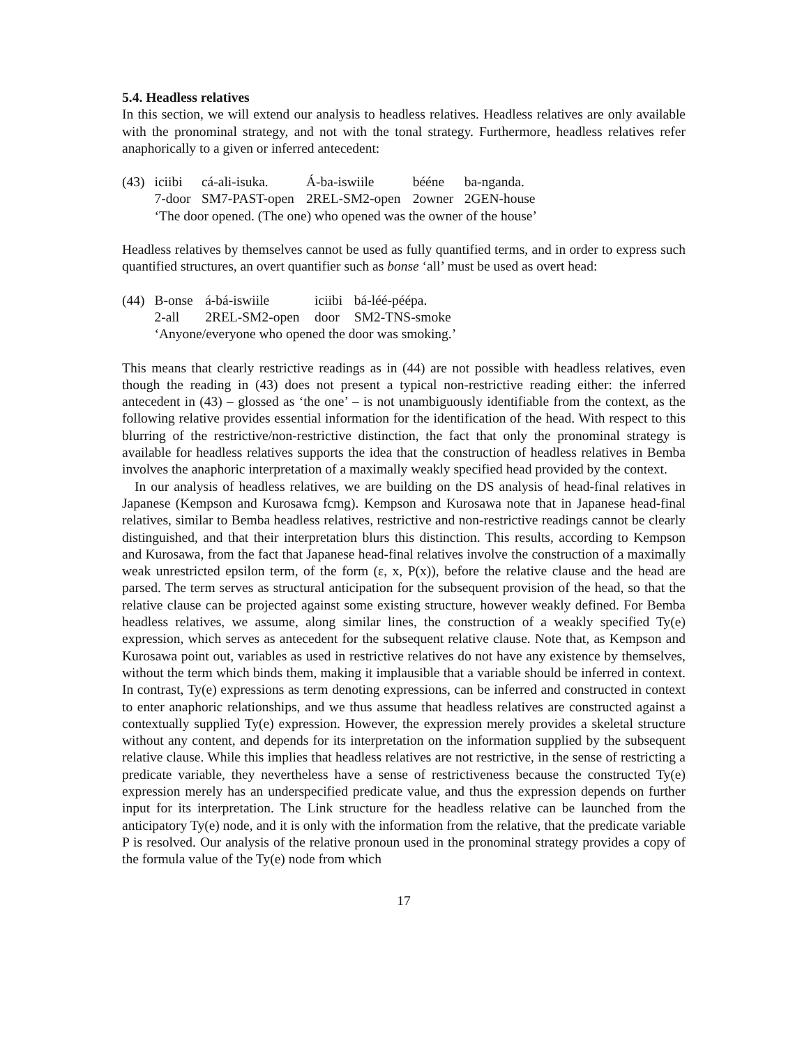5.4. Headless relatives
In this section, we will extend our analysis to headless relatives. Headless relatives are only available with the pronominal strategy, and not with the tonal strategy. Furthermore, headless relatives refer anaphorically to a given or inferred antecedent:
| (43) | iciibi | cá-ali-isuka. | Á-ba-iswiile | bééne | ba-nganda. |
| | 7-door | SM7-PAST-open | 2REL-SM2-open | 2owner | 2GEN-house |
| | ‘The door opened. (The one) who opened was the owner of the house’ | | | | |
Headless relatives by themselves cannot be used as fully quantified terms, and in order to express such quantified structures, an overt quantifier such as bonse ‘all’ must be used as overt head:
| (44) | B-onse | á-bá-iswiile | iciibi | bá-léé-péépa. |
| | 2-all | 2REL-SM2-open | door | SM2-TNS-smoke |
| | ‘Anyone/everyone who opened the door was smoking.’ | | | |
This means that clearly restrictive readings as in (44) are not possible with headless relatives, even though the reading in (43) does not present a typical non-restrictive reading either: the inferred antecedent in (43) – glossed as ‘the one’ – is not unambiguously identifiable from the context, as the following relative provides essential information for the identification of the head. With respect to this blurring of the restrictive/non-restrictive distinction, the fact that only the pronominal strategy is available for headless relatives supports the idea that the construction of headless relatives in Bemba involves the anaphoric interpretation of a maximally weakly specified head provided by the context.
In our analysis of headless relatives, we are building on the DS analysis of head-final relatives in Japanese (Kempson and Kurosawa fcmg). Kempson and Kurosawa note that in Japanese head-final relatives, similar to Bemba headless relatives, restrictive and non-restrictive readings cannot be clearly distinguished, and that their interpretation blurs this distinction. This results, according to Kempson and Kurosawa, from the fact that Japanese head-final relatives involve the construction of a maximally weak unrestricted epsilon term, of the form (ε, x, P(x)), before the relative clause and the head are parsed. The term serves as structural anticipation for the subsequent provision of the head, so that the relative clause can be projected against some existing structure, however weakly defined. For Bemba headless relatives, we assume, along similar lines, the construction of a weakly specified Ty(e) expression, which serves as antecedent for the subsequent relative clause. Note that, as Kempson and Kurosawa point out, variables as used in restrictive relatives do not have any existence by themselves, without the term which binds them, making it implausible that a variable should be inferred in context. In contrast, Ty(e) expressions as term denoting expressions, can be inferred and constructed in context to enter anaphoric relationships, and we thus assume that headless relatives are constructed against a contextually supplied Ty(e) expression. However, the expression merely provides a skeletal structure without any content, and depends for its interpretation on the information supplied by the subsequent relative clause. While this implies that headless relatives are not restrictive, in the sense of restricting a predicate variable, they nevertheless have a sense of restrictiveness because the constructed Ty(e) expression merely has an underspecified predicate value, and thus the expression depends on further input for its interpretation. The Link structure for the headless relative can be launched from the anticipatory Ty(e) node, and it is only with the information from the relative, that the predicate variable P is resolved. Our analysis of the relative pronoun used in the pronominal strategy provides a copy of the formula value of the Ty(e) node from which
17